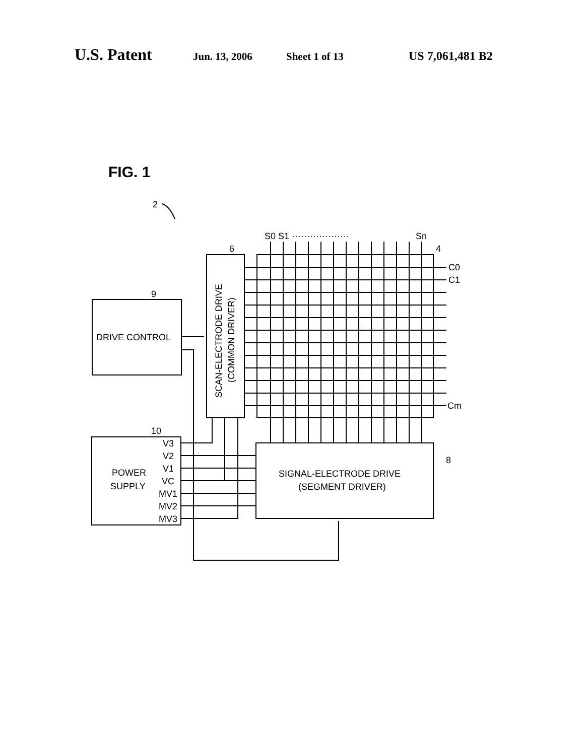U.S. Patent Jun. 13, 2006 Sheet 1 of 13 US 7,061,481 B2
FIG. 1
2
S0 S1 ···················
Sn
6
4
C0
C1
Cm
SCAN-ELECTRODE DRIVE
(COMMON DRIVER)
9
DRIVE CONTROL
10
POWER
SUPPLY
V3
V2
V1
VC
MV1
MV2
MV3
SIGNAL-ELECTRODE DRIVE
(SEGMENT DRIVER)
8